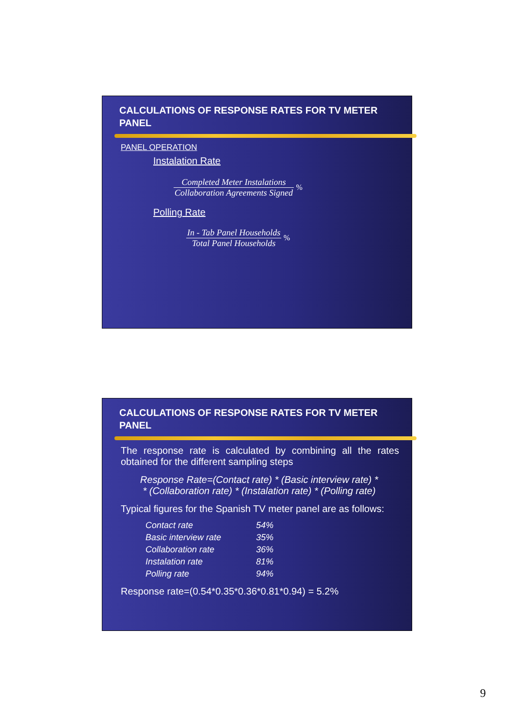CALCULATIONS OF RESPONSE RATES FOR TV METER PANEL
PANEL OPERATION
Instalation Rate
Completed Meter Instalations Collaboration Agreements Signed %
Polling Rate
In - Tab Panel Households Total Panel Households %
CALCULATIONS OF RESPONSE RATES FOR TV METER PANEL
The response rate is calculated by combining all the rates obtained for the different sampling steps
Response Rate=(Contact rate) * (Basic interview rate) *
* (Collaboration rate) * (Instalation rate) * (Polling rate)
Typical figures for the Spanish TV meter panel are as follows:
| Contact rate | 54% |
| Basic interview rate | 35% |
| Collaboration rate | 36% |
| Instalation rate | 81% |
| Polling rate | 94% |
Response rate=(0.54*0.35*0.36*0.81*0.94) = 5.2%
9